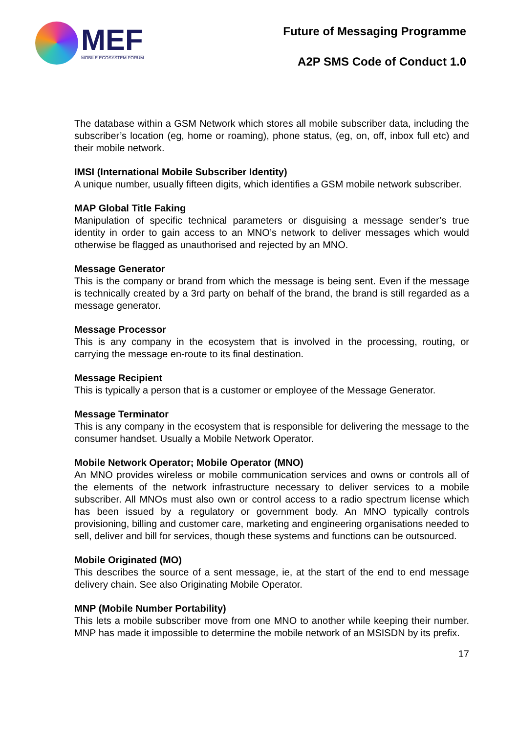MEF
MOBILE ECOSYSTEM FORUM
Future of Messaging Programme
A2P SMS Code of Conduct 1.0
The database within a GSM Network which stores all mobile subscriber data, including the subscriber’s location (eg, home or roaming), phone status, (eg, on, off, inbox full etc) and their mobile network.
IMSI (International Mobile Subscriber Identity)
A unique number, usually fifteen digits, which identifies a GSM mobile network subscriber.
MAP Global Title Faking
Manipulation of specific technical parameters or disguising a message sender’s true identity in order to gain access to an MNO’s network to deliver messages which would otherwise be flagged as unauthorised and rejected by an MNO.
Message Generator
This is the company or brand from which the message is being sent. Even if the message is technically created by a 3rd party on behalf of the brand, the brand is still regarded as a message generator.
Message Processor
This is any company in the ecosystem that is involved in the processing, routing, or carrying the message en-route to its final destination.
Message Recipient
This is typically a person that is a customer or employee of the Message Generator.
Message Terminator
This is any company in the ecosystem that is responsible for delivering the message to the consumer handset. Usually a Mobile Network Operator.
Mobile Network Operator; Mobile Operator (MNO)
An MNO provides wireless or mobile communication services and owns or controls all of the elements of the network infrastructure necessary to deliver services to a mobile subscriber. All MNOs must also own or control access to a radio spectrum license which has been issued by a regulatory or government body. An MNO typically controls provisioning, billing and customer care, marketing and engineering organisations needed to sell, deliver and bill for services, though these systems and functions can be outsourced.
Mobile Originated (MO)
This describes the source of a sent message, ie, at the start of the end to end message delivery chain. See also Originating Mobile Operator.
MNP (Mobile Number Portability)
This lets a mobile subscriber move from one MNO to another while keeping their number. MNP has made it impossible to determine the mobile network of an MSISDN by its prefix.
17